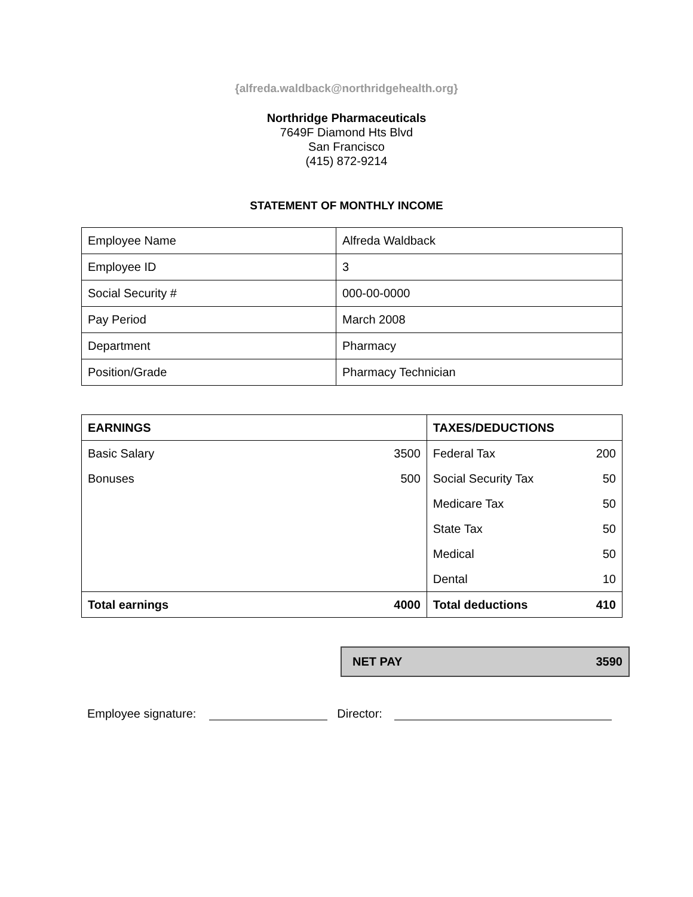{alfreda.waldback@northridgehealth.org}
Northridge Pharmaceuticals
7649F Diamond Hts Blvd
San Francisco
(415) 872-9214
STATEMENT OF MONTHLY INCOME
| Employee Name | Alfreda Waldback |
| Employee ID | 3 |
| Social Security # | 000-00-0000 |
| Pay Period | March 2008 |
| Department | Pharmacy |
| Position/Grade | Pharmacy Technician |
| EARNINGS | | TAXES/DEDUCTIONS | |
| Basic Salary | 3500 | Federal Tax | 200 |
| Bonuses | 500 | Social Security Tax | 50 |
| | | Medicare Tax | 50 |
| | | State Tax | 50 |
| | | Medical | 50 |
| | | Dental | 10 |
| Total earnings | 4000 | Total deductions | 410 |
NET PAY 3590
Employee signature: Director: